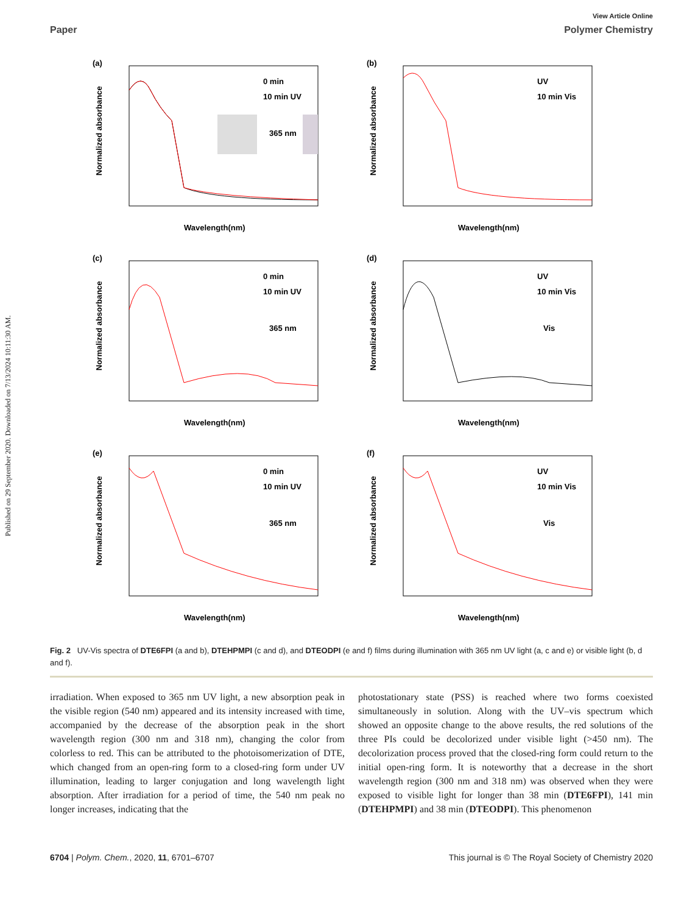Published on 29 September 2020. Downloaded on 7/13/2024 10:11:30 AM.
View Article Online
Paper Polymer Chemistry
(a)
0 min
10 min UV
365 nm
Normalized absorbance
Wavelength(nm)
(b)
UV
10 min Vis
Normalized absorbance
Wavelength(nm)
(c)
0 min
10 min UV
365 nm
Normalized absorbance
Wavelength(nm)
(d)
UV
10 min Vis
Vis
Normalized absorbance
Wavelength(nm)
(e)
0 min
10 min UV
365 nm
Normalized absorbance
Wavelength(nm)
(f)
UV
10 min Vis
Vis
Normalized absorbance
Wavelength(nm)
Fig. 2 UV-Vis spectra of DTE6FPI (a and b), DTEHPMPI (c and d), and DTEODPI (e and f) films during illumination with 365 nm UV light (a, c and e) or visible light (b, d and f).
irradiation. When exposed to 365 nm UV light, a new absorption peak in the visible region (540 nm) appeared and its intensity increased with time, accompanied by the decrease of the absorption peak in the short wavelength region (300 nm and 318 nm), changing the color from colorless to red. This can be attributed to the photoisomerization of DTE, which changed from an open-ring form to a closed-ring form under UV illumination, leading to larger conjugation and long wavelength light absorption. After irradiation for a period of time, the 540 nm peak no longer increases, indicating that the
photostationary state (PSS) is reached where two forms coexisted simultaneously in solution. Along with the UV–vis spectrum which showed an opposite change to the above results, the red solutions of the three PIs could be decolorized under visible light (>450 nm). The decolorization process proved that the closed-ring form could return to the initial open-ring form. It is noteworthy that a decrease in the short wavelength region (300 nm and 318 nm) was observed when they were exposed to visible light for longer than 38 min (DTE6FPI), 141 min (DTEHPMPI) and 38 min (DTEODPI). This phenomenon
6704 | Polym. Chem., 2020, 11, 6701–6707 This journal is © The Royal Society of Chemistry 2020